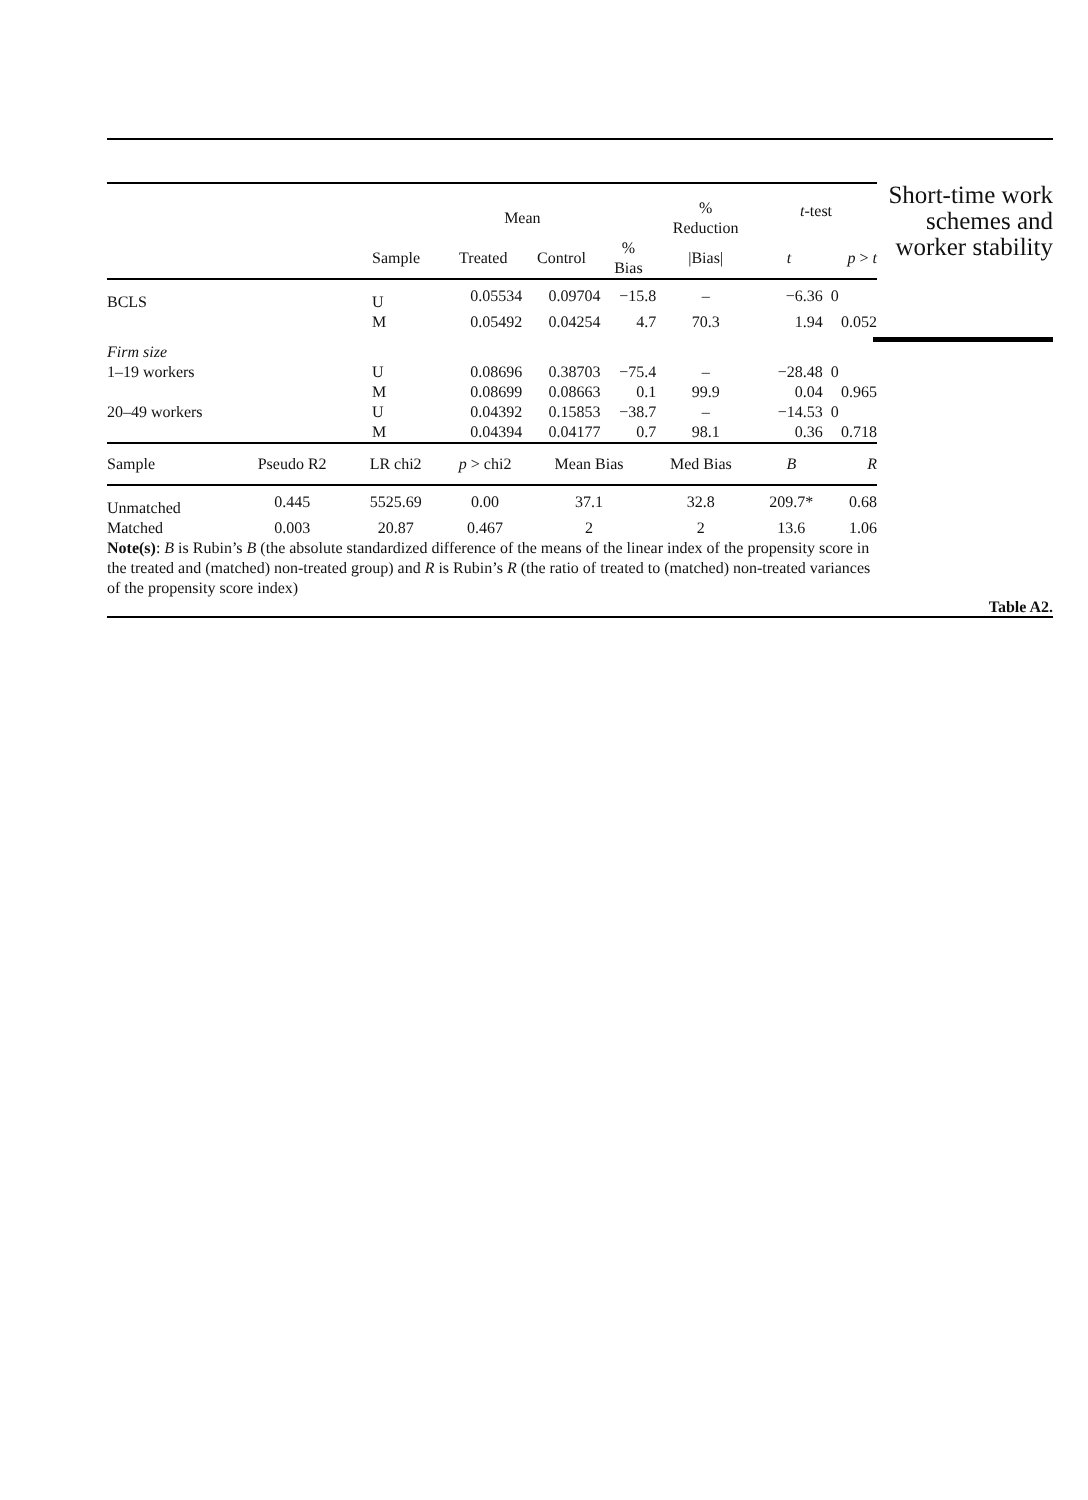| | | Mean | | | % Reduction | t -test | |
| --- | --- | --- | --- | --- | --- | --- | --- |
| | Sample | Treated | Control | % Bias | /Bias/ | t | p > t |
| BCLS | U | 0.05534 | 0.09704 | −15.8 | – | −6.36 | 0 |
| | M | 0.05492 | 0.04254 | 4.7 | 70.3 | 1.94 | 0.052 |
| Firm size | | | | | | | |
| 1–19 workers | U | 0.08696 | 0.38703 | −75.4 | – | −28.48 | 0 |
| | M | 0.08699 | 0.08663 | 0.1 | 99.9 | 0.04 | 0.965 |
| 20–49 workers | U | 0.04392 | 0.15853 | −38.7 | – | −14.53 | 0 |
| | M | 0.04394 | 0.04177 | 0.7 | 98.1 | 0.36 | 0.718 |
| Sample | Pseudo R2 | LR chi2 | p > chi2 | Mean Bias | Med Bias | B | R |
| --- | --- | --- | --- | --- | --- | --- | --- |
| Unmatched | 0.445 | 5525.69 | 0.00 | 37.1 | 32.8 | 209.7* | 0.68 |
| Matched | 0.003 | 20.87 | 0.467 | 2 | 2 | 13.6 | 1.06 |
Note(s): B is Rubin’s B (the absolute standardized difference of the means of the linear index of the propensity score in the treated and (matched) non-treated group) and R is Rubin’s R (the ratio of treated to (matched) non-treated variances of the propensity score index)
Short-time work schemes and worker stability
Table A2.